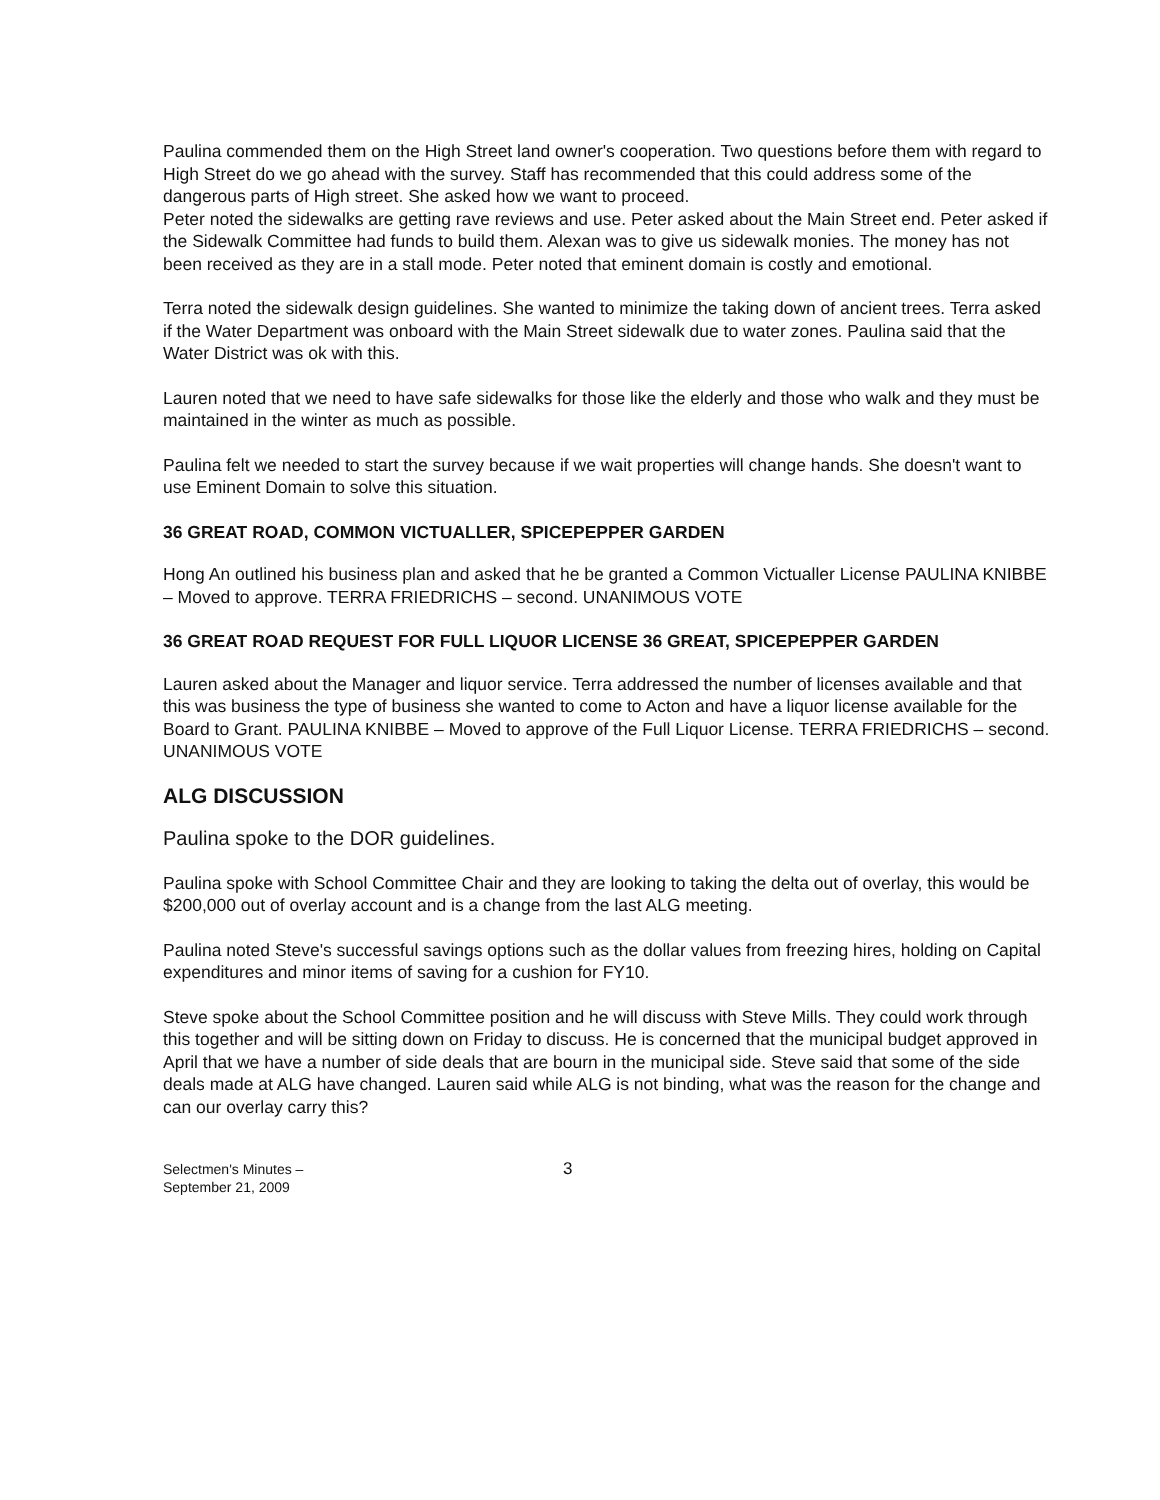Paulina commended them on the High Street land owner's cooperation. Two questions before them with regard to High Street do we go ahead with the survey. Staff has recommended that this could address some of the dangerous parts of High street. She asked how we want to proceed.
Peter noted the sidewalks are getting rave reviews and use. Peter asked about the Main Street end. Peter asked if the Sidewalk Committee had funds to build them. Alexan was to give us sidewalk monies. The money has not been received as they are in a stall mode. Peter noted that eminent domain is costly and emotional.
Terra noted the sidewalk design guidelines. She wanted to minimize the taking down of ancient trees. Terra asked if the Water Department was onboard with the Main Street sidewalk due to water zones. Paulina said that the Water District was ok with this.
Lauren noted that we need to have safe sidewalks for those like the elderly and those who walk and they must be maintained in the winter as much as possible.
Paulina felt we needed to start the survey because if we wait properties will change hands. She doesn't want to use Eminent Domain to solve this situation.
36 GREAT ROAD, COMMON VICTUALLER, SPICEPEPPER GARDEN
Hong An outlined his business plan and asked that he be granted a Common Victualler License PAULINA KNIBBE – Moved to approve. TERRA FRIEDRICHS – second. UNANIMOUS VOTE
36 GREAT ROAD REQUEST FOR FULL LIQUOR LICENSE 36 GREAT, SPICEPEPPER GARDEN
Lauren asked about the Manager and liquor service. Terra addressed the number of licenses available and that this was business the type of business she wanted to come to Acton and have a liquor license available for the Board to Grant. PAULINA KNIBBE – Moved to approve of the Full Liquor License. TERRA FRIEDRICHS – second. UNANIMOUS VOTE
ALG DISCUSSION
Paulina spoke to the DOR guidelines.
Paulina spoke with School Committee Chair and they are looking to taking the delta out of overlay, this would be $200,000 out of overlay account and is a change from the last ALG meeting.
Paulina noted Steve's successful savings options such as the dollar values from freezing hires, holding on Capital expenditures and minor items of saving for a cushion for FY10.
Steve spoke about the School Committee position and he will discuss with Steve Mills. They could work through this together and will be sitting down on Friday to discuss. He is concerned that the municipal budget approved in April that we have a number of side deals that are bourn in the municipal side. Steve said that some of the side deals made at ALG have changed. Lauren said while ALG is not binding, what was the reason for the change and can our overlay carry this?
Selectmen's Minutes –
September 21, 2009
3